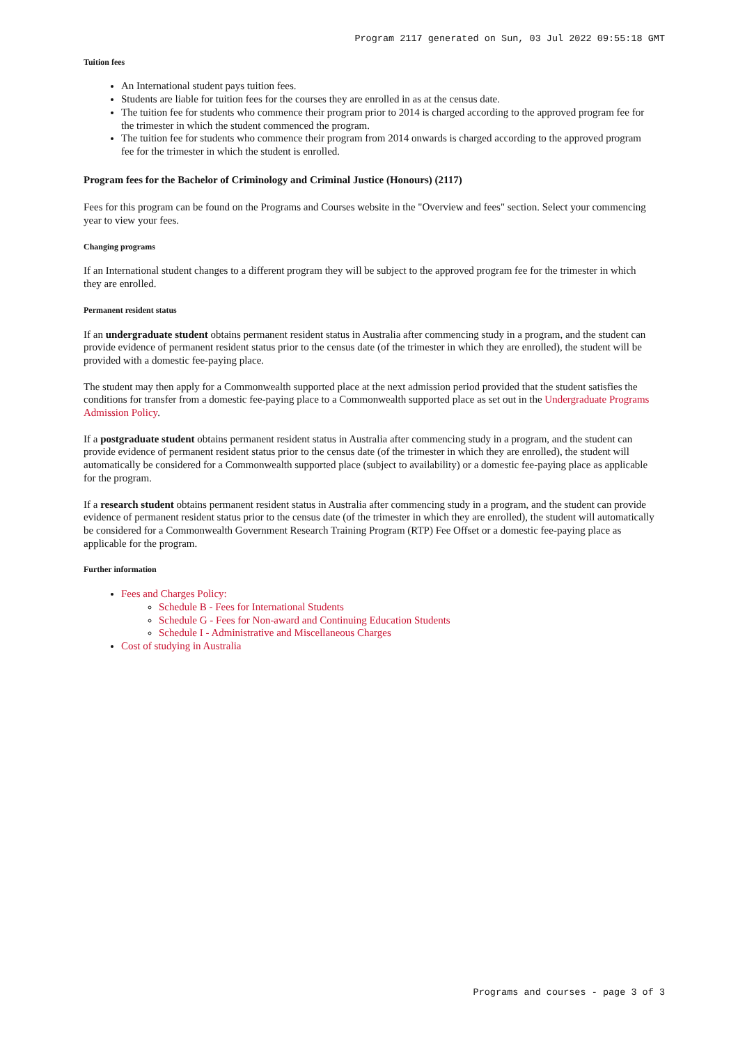Program 2117 generated on Sun, 03 Jul 2022 09:55:18 GMT
Tuition fees
An International student pays tuition fees.
Students are liable for tuition fees for the courses they are enrolled in as at the census date.
The tuition fee for students who commence their program prior to 2014 is charged according to the approved program fee for the trimester in which the student commenced the program.
The tuition fee for students who commence their program from 2014 onwards is charged according to the approved program fee for the trimester in which the student is enrolled.
Program fees for the Bachelor of Criminology and Criminal Justice (Honours) (2117)
Fees for this program can be found on the Programs and Courses website in the "Overview and fees" section. Select your commencing year to view your fees.
Changing programs
If an International student changes to a different program they will be subject to the approved program fee for the trimester in which they are enrolled.
Permanent resident status
If an undergraduate student obtains permanent resident status in Australia after commencing study in a program, and the student can provide evidence of permanent resident status prior to the census date (of the trimester in which they are enrolled), the student will be provided with a domestic fee-paying place.
The student may then apply for a Commonwealth supported place at the next admission period provided that the student satisfies the conditions for transfer from a domestic fee-paying place to a Commonwealth supported place as set out in the Undergraduate Programs Admission Policy.
If a postgraduate student obtains permanent resident status in Australia after commencing study in a program, and the student can provide evidence of permanent resident status prior to the census date (of the trimester in which they are enrolled), the student will automatically be considered for a Commonwealth supported place (subject to availability) or a domestic fee-paying place as applicable for the program.
If a research student obtains permanent resident status in Australia after commencing study in a program, and the student can provide evidence of permanent resident status prior to the census date (of the trimester in which they are enrolled), the student will automatically be considered for a Commonwealth Government Research Training Program (RTP) Fee Offset or a domestic fee-paying place as applicable for the program.
Further information
Fees and Charges Policy:
Schedule B - Fees for International Students
Schedule G - Fees for Non-award and Continuing Education Students
Schedule I - Administrative and Miscellaneous Charges
Cost of studying in Australia
Programs and courses - page 3 of 3